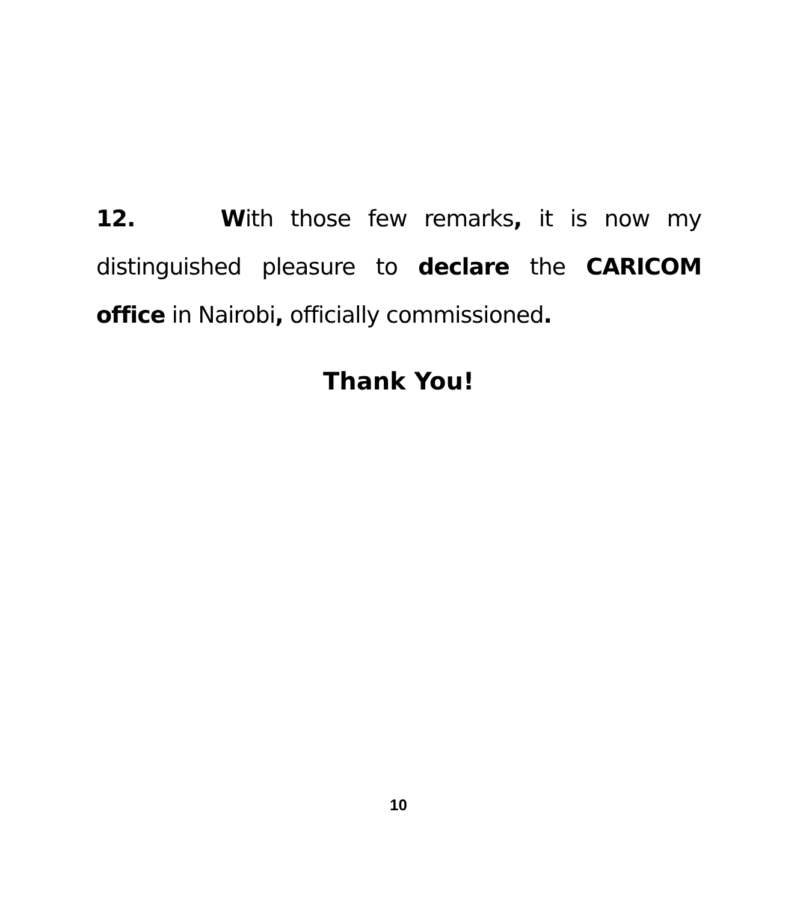12. With those few remarks, it is now my distinguished pleasure to declare the CARICOM office in Nairobi, officially commissioned.
Thank You!
10